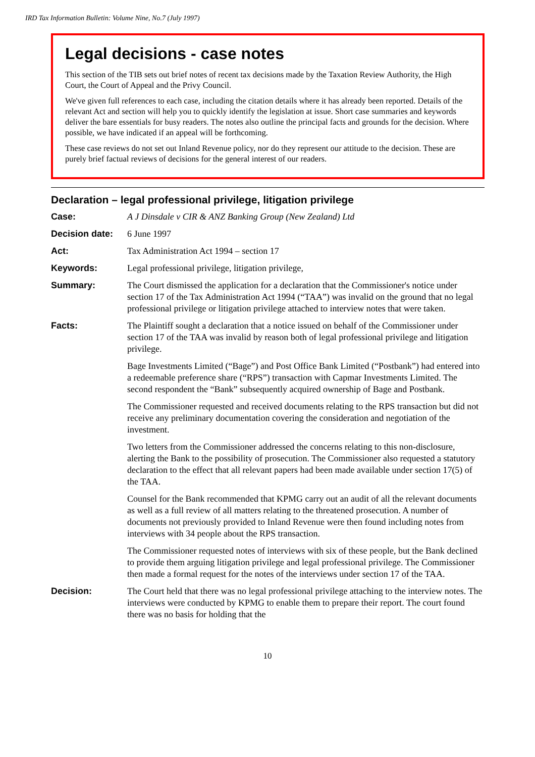IRD Tax Information Bulletin: Volume Nine, No.7 (July 1997)
Legal decisions - case notes
This section of the TIB sets out brief notes of recent tax decisions made by the Taxation Review Authority, the High Court, the Court of Appeal and the Privy Council.
We've given full references to each case, including the citation details where it has already been reported. Details of the relevant Act and section will help you to quickly identify the legislation at issue. Short case summaries and keywords deliver the bare essentials for busy readers. The notes also outline the principal facts and grounds for the decision. Where possible, we have indicated if an appeal will be forthcoming.
These case reviews do not set out Inland Revenue policy, nor do they represent our attitude to the decision. These are purely brief factual reviews of decisions for the general interest of our readers.
Declaration – legal professional privilege, litigation privilege
Case: A J Dinsdale v CIR & ANZ Banking Group (New Zealand) Ltd
Decision date:
6 June 1997
Act: Tax Administration Act 1994 – section 17
Keywords: Legal professional privilege, litigation privilege,
Summary: The Court dismissed the application for a declaration that the Commissioner's notice under section 17 of the Tax Administration Act 1994 (“TAA”) was invalid on the ground that no legal professional privilege or litigation privilege attached to interview notes that were taken.
Facts: The Plaintiff sought a declaration that a notice issued on behalf of the Commissioner under section 17 of the TAA was invalid by reason both of legal professional privilege and litigation privilege.
Bage Investments Limited (“Bage”) and Post Office Bank Limited (“Postbank”) had entered into a redeemable preference share (“RPS”) transaction with Capmar Investments Limited. The second respondent the “Bank” subsequently acquired ownership of Bage and Postbank.
The Commissioner requested and received documents relating to the RPS transaction but did not receive any preliminary documentation covering the consideration and negotiation of the investment.
Two letters from the Commissioner addressed the concerns relating to this non-disclosure, alerting the Bank to the possibility of prosecution. The Commissioner also requested a statutory declaration to the effect that all relevant papers had been made available under section 17(5) of the TAA.
Counsel for the Bank recommended that KPMG carry out an audit of all the relevant documents as well as a full review of all matters relating to the threatened prosecution. A number of documents not previously provided to Inland Revenue were then found including notes from interviews with 34 people about the RPS transaction.
The Commissioner requested notes of interviews with six of these people, but the Bank declined to provide them arguing litigation privilege and legal professional privilege. The Commissioner then made a formal request for the notes of the interviews under section 17 of the TAA.
Decision: The Court held that there was no legal professional privilege attaching to the interview notes. The interviews were conducted by KPMG to enable them to prepare their report. The court found there was no basis for holding that the
10